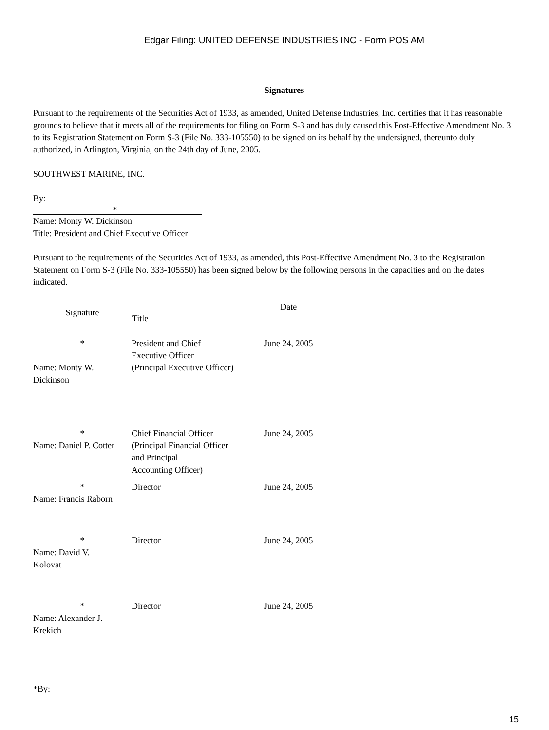Edgar Filing: UNITED DEFENSE INDUSTRIES INC - Form POS AM
Signatures
Pursuant to the requirements of the Securities Act of 1933, as amended, United Defense Industries, Inc. certifies that it has reasonable grounds to believe that it meets all of the requirements for filing on Form S-3 and has duly caused this Post-Effective Amendment No. 3 to its Registration Statement on Form S-3 (File No. 333-105550) to be signed on its behalf by the undersigned, thereunto duly authorized, in Arlington, Virginia, on the 24th day of June, 2005.
SOUTHWEST MARINE, INC.
By:
*
Name: Monty W. Dickinson
Title: President and Chief Executive Officer
Pursuant to the requirements of the Securities Act of 1933, as amended, this Post-Effective Amendment No. 3 to the Registration Statement on Form S-3 (File No. 333-105550) has been signed below by the following persons in the capacities and on the dates indicated.
| Signature | Title | Date |
| --- | --- | --- |
| * Name: Monty W. Dickinson | President and Chief Executive Officer (Principal Executive Officer) | June 24, 2005 |
| * Name: Daniel P. Cotter | Chief Financial Officer (Principal Financial Officer and Principal Accounting Officer) | June 24, 2005 |
| * Name: Francis Raborn | Director | June 24, 2005 |
| * Name: David V. Kolovat | Director | June 24, 2005 |
| * Name: Alexander J. Krekich | Director | June 24, 2005 |
*By:
15